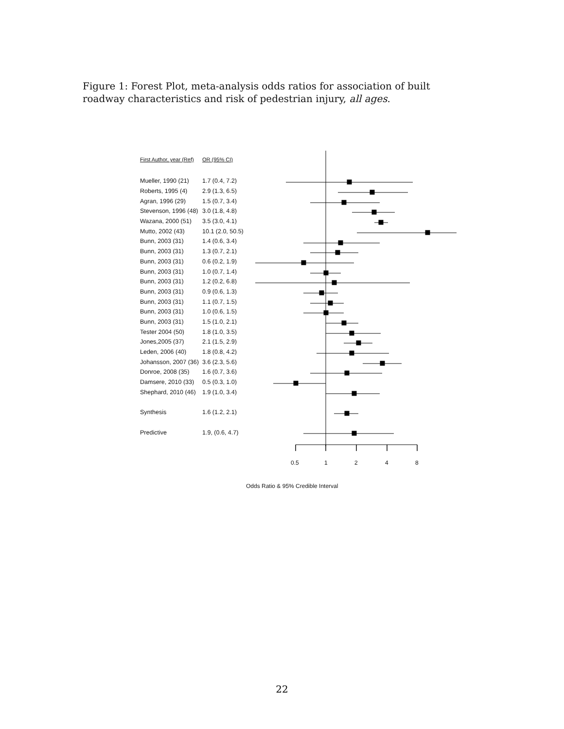Figure 1: Forest Plot, meta-analysis odds ratios for association of built roadway characteristics and risk of pedestrian injury, all ages.
| First Author, year (Ref) | OR (95% CI) |
| --- | --- |
| Mueller, 1990 (21) | 1.7 (0.4, 7.2) |
| Roberts, 1995 (4) | 2.9 (1.3, 6.5) |
| Agran, 1996 (29) | 1.5 (0.7, 3.4) |
| Stevenson, 1996 (48) | 3.0 (1.8, 4.8) |
| Wazana, 2000 (51) | 3.5 (3.0, 4.1) |
| Mutto, 2002 (43) | 10.1 (2.0, 50.5) |
| Bunn, 2003 (31) | 1.4 (0.6, 3.4) |
| Bunn, 2003 (31) | 1.3 (0.7, 2.1) |
| Bunn, 2003 (31) | 0.6 (0.2, 1.9) |
| Bunn, 2003 (31) | 1.0 (0.7, 1.4) |
| Bunn, 2003 (31) | 1.2 (0.2, 6.8) |
| Bunn, 2003 (31) | 0.9 (0.6, 1.3) |
| Bunn, 2003 (31) | 1.1 (0.7, 1.5) |
| Bunn, 2003 (31) | 1.0 (0.6, 1.5) |
| Bunn, 2003 (31) | 1.5 (1.0, 2.1) |
| Tester 2004 (50) | 1.8 (1.0, 3.5) |
| Jones,2005 (37) | 2.1 (1.5, 2.9) |
| Leden, 2006 (40) | 1.8 (0.8, 4.2) |
| Johansson, 2007 (36) | 3.6 (2.3, 5.6) |
| Donroe, 2008 (35) | 1.6 (0.7, 3.6) |
| Damsere, 2010 (33) | 0.5 (0.3, 1.0) |
| Shephard, 2010 (46) | 1.9 (1.0, 3.4) |
| Synthesis | 1.6 (1.2, 2.1) |
| Predictive | 1.9, (0.6, 4.7) |
0.5 1 2 4 8
Odds Ratio & 95% Credible Interval
22